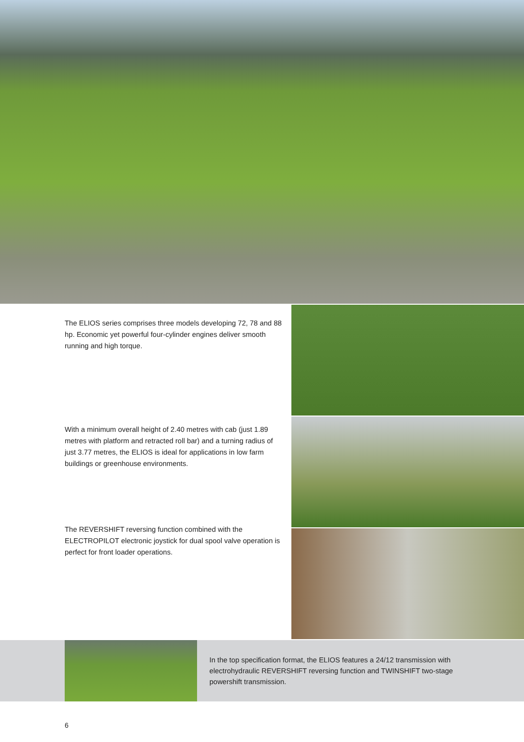The ELIOS series comprises three models developing 72, 78 and 88 hp. Economic yet powerful four-cylinder engines deliver smooth running and high torque.
With a minimum overall height of 2.40 metres with cab (just 1.89 metres with platform and retracted roll bar) and a turning radius of just 3.77 metres, the ELIOS is ideal for applications in low farm buildings or greenhouse environments.
The REVERSHIFT reversing function combined with the ELECTROPILOT electronic joystick for dual spool valve operation is perfect for front loader operations.
In the top specification format, the ELIOS features a 24/12 transmission with electrohydraulic REVERSHIFT reversing function and TWINSHIFT two-stage powershift transmission.
6